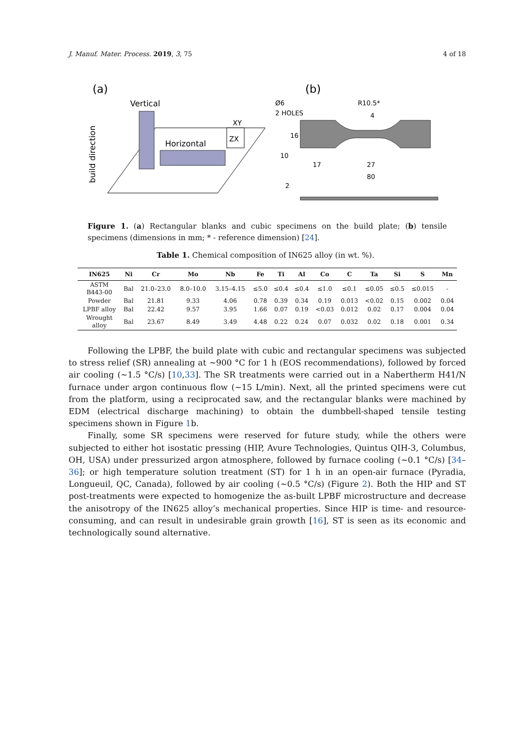J. Manuf. Mater. Process. 2019, 3, 75 4 of 18
(a)
(b)
Vertical
Horizontal
build direction
ZX
XY
Ø6
2 HOLES
R10.5*
10
17
27
80
16
4
2
Figure 1. (a) Rectangular blanks and cubic specimens on the build plate; (b) tensile specimens (dimensions in mm; * - reference dimension) [24].
Table 1. Chemical composition of IN625 alloy (in wt. %).
| IN625 | Ni | Cr | Mo | Nb | Fe | Ti | Al | Co | C | Ta | Si | S | Mn |
| --- | --- | --- | --- | --- | --- | --- | --- | --- | --- | --- | --- | --- | --- |
| ASTM B443-00 | Bal | 21.0–23.0 | 8.0–10.0 | 3.15–4.15 | ≤5.0 | ≤0.4 | ≤0.4 | ≤1.0 | ≤0.1 | ≤0.05 | ≤0.5 | ≤0.015 | - |
| Powder | Bal | 21.81 | 9.33 | 4.06 | 0.78 | 0.39 | 0.34 | 0.19 | 0.013 | <0.02 | 0.15 | 0.002 | 0.04 |
| LPBF alloy | Bal | 22.42 | 9.57 | 3.95 | 1.66 | 0.07 | 0.19 | <0.03 | 0.012 | 0.02 | 0.17 | 0.004 | 0.04 |
| Wrought alloy | Bal | 23.67 | 8.49 | 3.49 | 4.48 | 0.22 | 0.24 | 0.07 | 0.032 | 0.02 | 0.18 | 0.001 | 0.34 |
Following the LPBF, the build plate with cubic and rectangular specimens was subjected to stress relief (SR) annealing at ~900 °C for 1 h (EOS recommendations), followed by forced air cooling (~1.5 °C/s) [10,33]. The SR treatments were carried out in a Nabertherm H41/N furnace under argon continuous flow (~15 L/min). Next, all the printed specimens were cut from the platform, using a reciprocated saw, and the rectangular blanks were machined by EDM (electrical discharge machining) to obtain the dumbbell-shaped tensile testing specimens shown in Figure 1b.
Finally, some SR specimens were reserved for future study, while the others were subjected to either hot isostatic pressing (HIP, Avure Technologies, Quintus QIH-3, Columbus, OH, USA) under pressurized argon atmosphere, followed by furnace cooling (~0.1 °C/s) [34–36]; or high temperature solution treatment (ST) for 1 h in an open-air furnace (Pyradia, Longueuil, QC, Canada), followed by air cooling (~0.5 °C/s) (Figure 2). Both the HIP and ST post-treatments were expected to homogenize the as-built LPBF microstructure and decrease the anisotropy of the IN625 alloy’s mechanical properties. Since HIP is time- and resource-consuming, and can result in undesirable grain growth [16], ST is seen as its economic and technologically sound alternative.